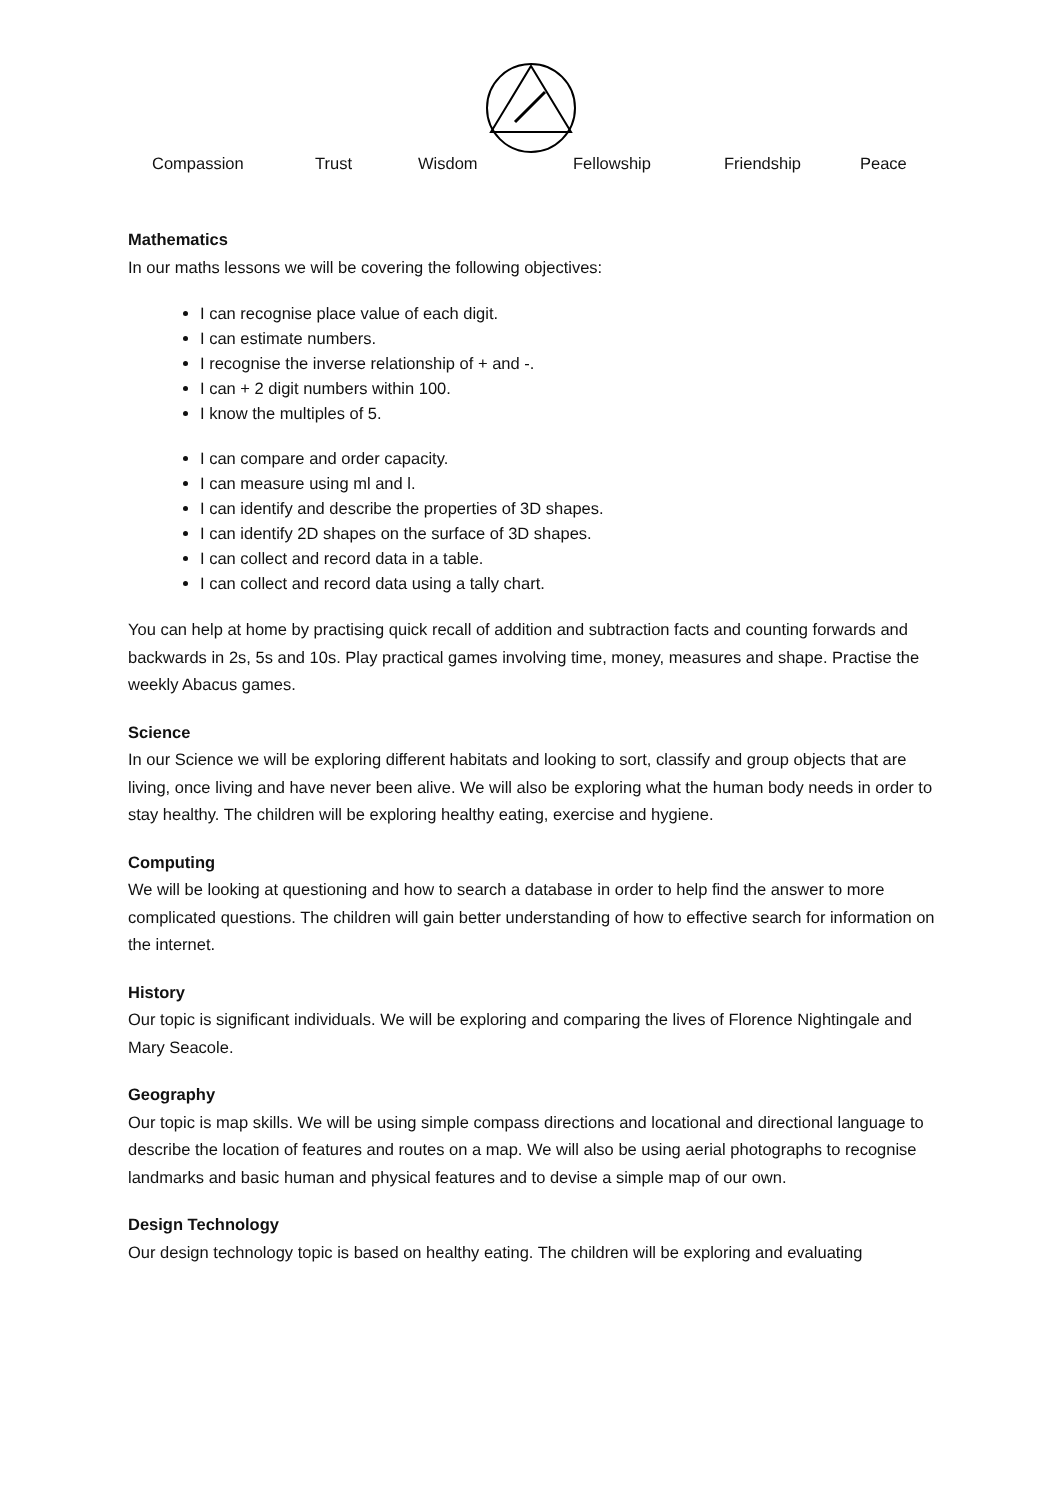Compassion Trust Wisdom Fellowship Friendship Peace
Mathematics
In our maths lessons we will be covering the following objectives:
I can recognise place value of each digit.
I can estimate numbers.
I recognise the inverse relationship of + and -.
I can + 2 digit numbers within 100.
I know the multiples of 5.
I can compare and order capacity.
I can measure using ml and l.
I can identify and describe the properties of 3D shapes.
I can identify 2D shapes on the surface of 3D shapes.
I can collect and record data in a table.
I can collect and record data using a tally chart.
You can help at home by practising quick recall of addition and subtraction facts and counting forwards and backwards in 2s, 5s and 10s. Play practical games involving time, money, measures and shape. Practise the weekly Abacus games.
Science
In our Science we will be exploring different habitats and looking to sort, classify and group objects that are living, once living and have never been alive. We will also be exploring what the human body needs in order to stay healthy. The children will be exploring healthy eating, exercise and hygiene.
Computing
We will be looking at questioning and how to search a database in order to help find the answer to more complicated questions. The children will gain better understanding of how to effective search for information on the internet.
History
Our topic is significant individuals. We will be exploring and comparing the lives of Florence Nightingale and Mary Seacole.
Geography
Our topic is map skills. We will be using simple compass directions and locational and directional language to describe the location of features and routes on a map. We will also be using aerial photographs to recognise landmarks and basic human and physical features and to devise a simple map of our own.
Design Technology
Our design technology topic is based on healthy eating. The children will be exploring and evaluating